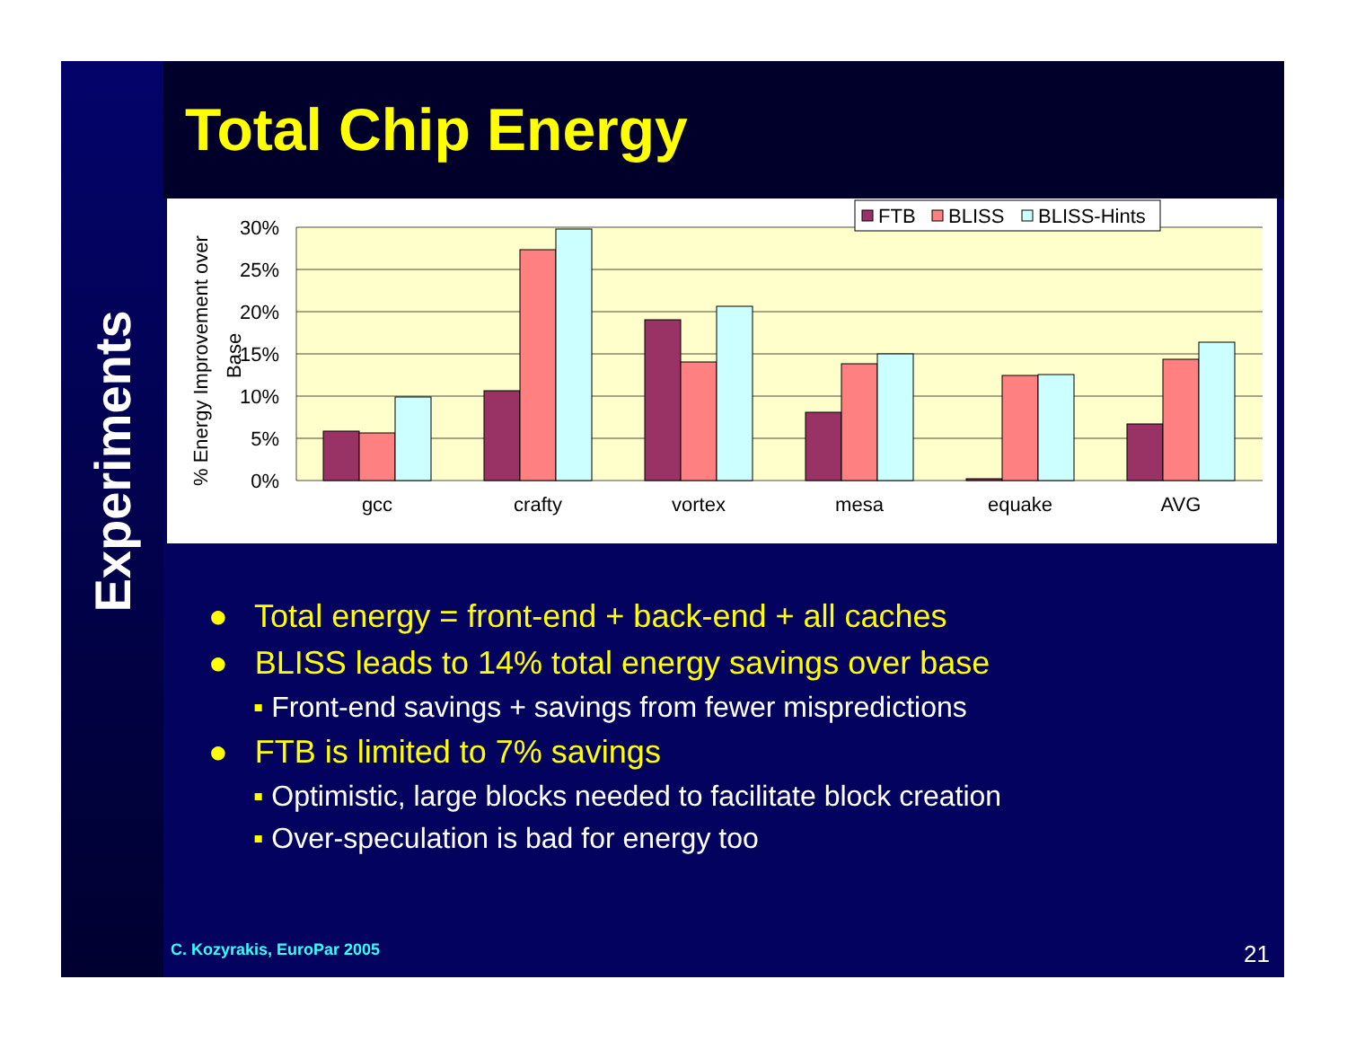Experiments
Total Chip Energy
30%
25%
20%
15%
10%
5%
0%
% Energy Improvement over
Base
gcc
crafty
vortex
mesa
equake
AVG
FTB
BLISS
BLISS-Hints
● Total energy = front-end + back-end + all caches
● BLISS leads to 14% total energy savings over base
▪ Front-end savings + savings from fewer mispredictions
● FTB is limited to 7% savings
▪ Optimistic, large blocks needed to facilitate block creation
▪ Over-speculation is bad for energy too
C. Kozyrakis, EuroPar 2005 21